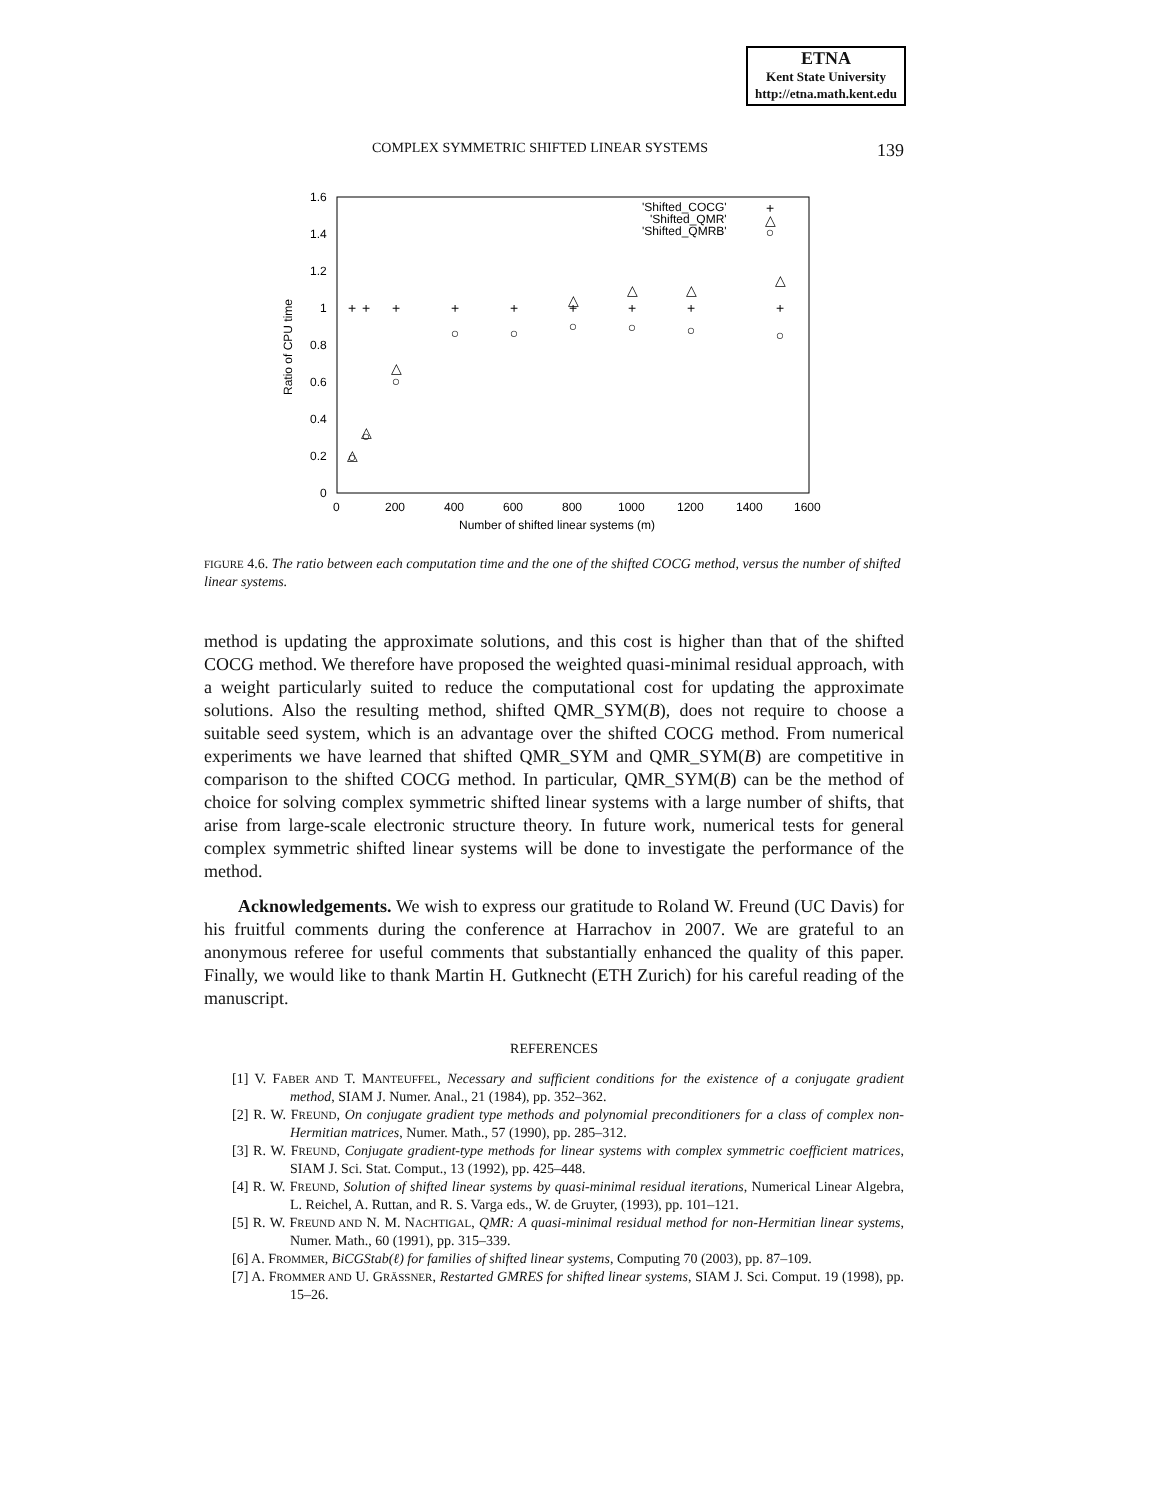ETNA
Kent State University
http://etna.math.kent.edu
COMPLEX SYMMETRIC SHIFTED LINEAR SYSTEMS 139
1.6
1.4
1.2
1
0.8
0.6
0.4
0.2
0
0
200
400
600
800
1000
1200
1400
1600
Number of shifted linear systems (m)
Ratio of CPU time
'Shifted_COCG'
'Shifted_QMR'
'Shifted_QMRB'
+
△
○
+
+
+
+
+
+
+
+
+
○
○
○
○
○
○
○
○
○
△
△
△
△
△
△
△
FIGURE 4.6. The ratio between each computation time and the one of the shifted COCG method, versus the number of shifted linear systems.
method is updating the approximate solutions, and this cost is higher than that of the shifted COCG method. We therefore have proposed the weighted quasi-minimal residual approach, with a weight particularly suited to reduce the computational cost for updating the approximate solutions. Also the resulting method, shifted QMR_SYM(B), does not require to choose a suitable seed system, which is an advantage over the shifted COCG method. From numerical experiments we have learned that shifted QMR_SYM and QMR_SYM(B) are competitive in comparison to the shifted COCG method. In particular, QMR_SYM(B) can be the method of choice for solving complex symmetric shifted linear systems with a large number of shifts, that arise from large-scale electronic structure theory. In future work, numerical tests for general complex symmetric shifted linear systems will be done to investigate the performance of the method.
Acknowledgements. We wish to express our gratitude to Roland W. Freund (UC Davis) for his fruitful comments during the conference at Harrachov in 2007. We are grateful to an anonymous referee for useful comments that substantially enhanced the quality of this paper. Finally, we would like to thank Martin H. Gutknecht (ETH Zurich) for his careful reading of the manuscript.
REFERENCES
[1] V. FABER AND T. MANTEUFFEL, Necessary and sufficient conditions for the existence of a conjugate gradient method, SIAM J. Numer. Anal., 21 (1984), pp. 352–362.
[2] R. W. FREUND, On conjugate gradient type methods and polynomial preconditioners for a class of complex non-Hermitian matrices, Numer. Math., 57 (1990), pp. 285–312.
[3] R. W. FREUND, Conjugate gradient-type methods for linear systems with complex symmetric coefficient matrices, SIAM J. Sci. Stat. Comput., 13 (1992), pp. 425–448.
[4] R. W. FREUND, Solution of shifted linear systems by quasi-minimal residual iterations, Numerical Linear Algebra, L. Reichel, A. Ruttan, and R. S. Varga eds., W. de Gruyter, (1993), pp. 101–121.
[5] R. W. FREUND AND N. M. NACHTIGAL, QMR: A quasi-minimal residual method for non-Hermitian linear systems, Numer. Math., 60 (1991), pp. 315–339.
[6] A. FROMMER, BiCGStab(ℓ) for families of shifted linear systems, Computing 70 (2003), pp. 87–109.
[7] A. FROMMER AND U. GRÄSSNER, Restarted GMRES for shifted linear systems, SIAM J. Sci. Comput. 19 (1998), pp. 15–26.